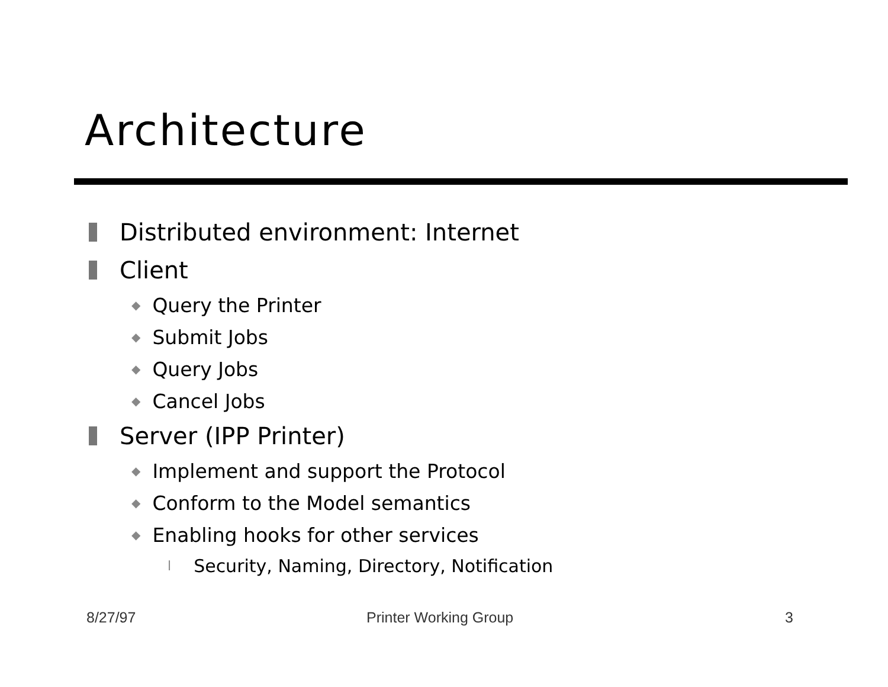Architecture
Distributed environment: Internet
Client
◆ Query the Printer
◆ Submit Jobs
◆ Query Jobs
◆ Cancel Jobs
Server (IPP Printer)
◆ Implement and support the Protocol
◆ Conform to the Model semantics
◆ Enabling hooks for other services
l Security, Naming, Directory, Notification
8/27/97 Printer Working Group 3